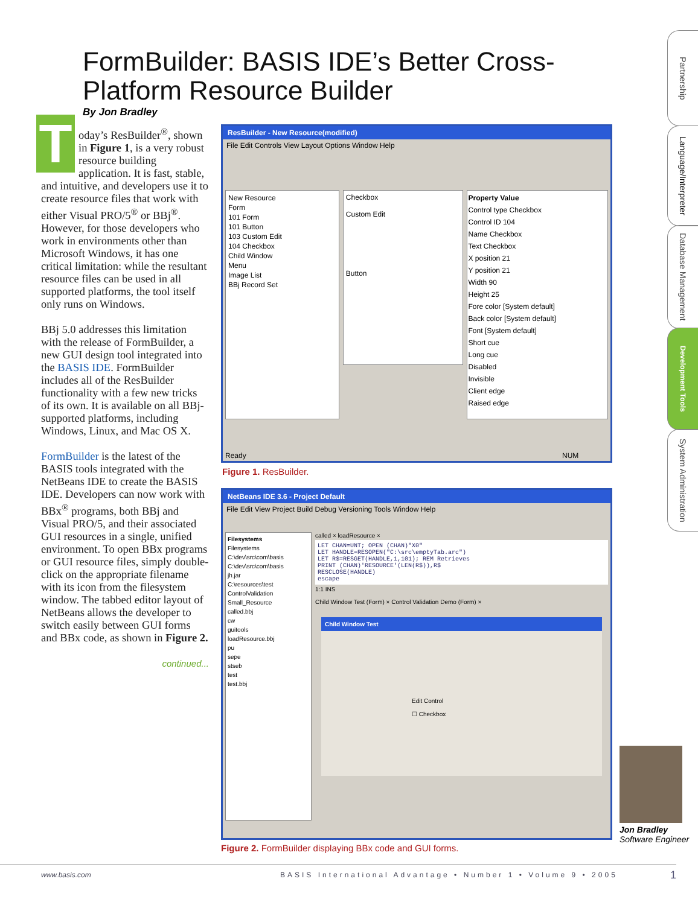FormBuilder: BASIS IDE’s Better Cross-Platform Resource Builder
By Jon Bradley
Today’s ResBuilder<sup>®</sup>, shown in Figure 1, is a very robust resource building application. It is fast, stable, and intuitive, and developers use it to create resource files that work with either Visual PRO/5<sup>®</sup> or BBj<sup>®</sup>. However, for those developers who work in environments other than Microsoft Windows, it has one critical limitation: while the resultant resource files can be used in all supported platforms, the tool itself only runs on Windows.
BBj 5.0 addresses this limitation with the release of FormBuilder, a new GUI design tool integrated into the BASIS IDE. FormBuilder includes all of the ResBuilder functionality with a few new tricks of its own. It is available on all BBj-supported platforms, including Windows, Linux, and Mac OS X.
FormBuilder is the latest of the BASIS tools integrated with the NetBeans IDE to create the BASIS IDE. Developers can now work with BBx<sup>®</sup> programs, both BBj and Visual PRO/5, and their associated GUI resources in a single, unified environment. To open BBx programs or GUI resource files, simply double-click on the appropriate filename with its icon from the filesystem window. The tabbed editor layout of NetBeans allows the developer to switch easily between GUI forms and BBx code, as shown in Figure 2.
continued...
ResBuilder - New Resource(modified)
File Edit Controls View Layout Options Window Help
New Resource
Form
101 Form
101 Button
103 Custom Edit
104 Checkbox
Child Window
Menu
Image List
BBj Record Set
Checkbox
Custom Edit
Button
Property Value
Control type Checkbox
Control ID 104
Name Checkbox
Text Checkbox
X position 21
Y position 21
Width 90
Height 25
Fore color [System default]
Back color [System default]
Font [System default]
Short cue
Long cue
Disabled
Invisible
Client edge
Raised edge
Ready NUM
Figure 1. ResBuilder.
NetBeans IDE 3.6 - Project Default
File Edit View Project Build Debug Versioning Tools Window Help
Filesystems
Filesystems
C:\dev\src\com\basis
C:\dev\src\com\basis
jh.jar
C:\resources\test
ControlValidation
Small_Resource
called.bbj
cw
guitools
loadResource.bbj
pu
sepe
stseb
test
test.bbj
called × loadResource ×
LET CHAN=UNT; OPEN (CHAN)"X0"
LET HANDLE=RESOPEN("C:\src\emptyTab.arc")
LET R$=RESGET(HANDLE,1,101); REM Retrieves
PRINT (CHAN)'RESOURCE'(LEN(R$)),R$
RESCLOSE(HANDLE)
escape
1:1 INS
Child Window Test (Form) × Control Validation Demo (Form) ×
Child Window Test
Edit Control
☐ Checkbox
Figure 2. FormBuilder displaying BBx code and GUI forms.
Jon Bradley
Software Engineer
Partnership
Language/Interpreter
Database Management
Development Tools
System Administration
www.basis.com
BASIS International Advantage • Number 1 • Volume 9 • 2005
1